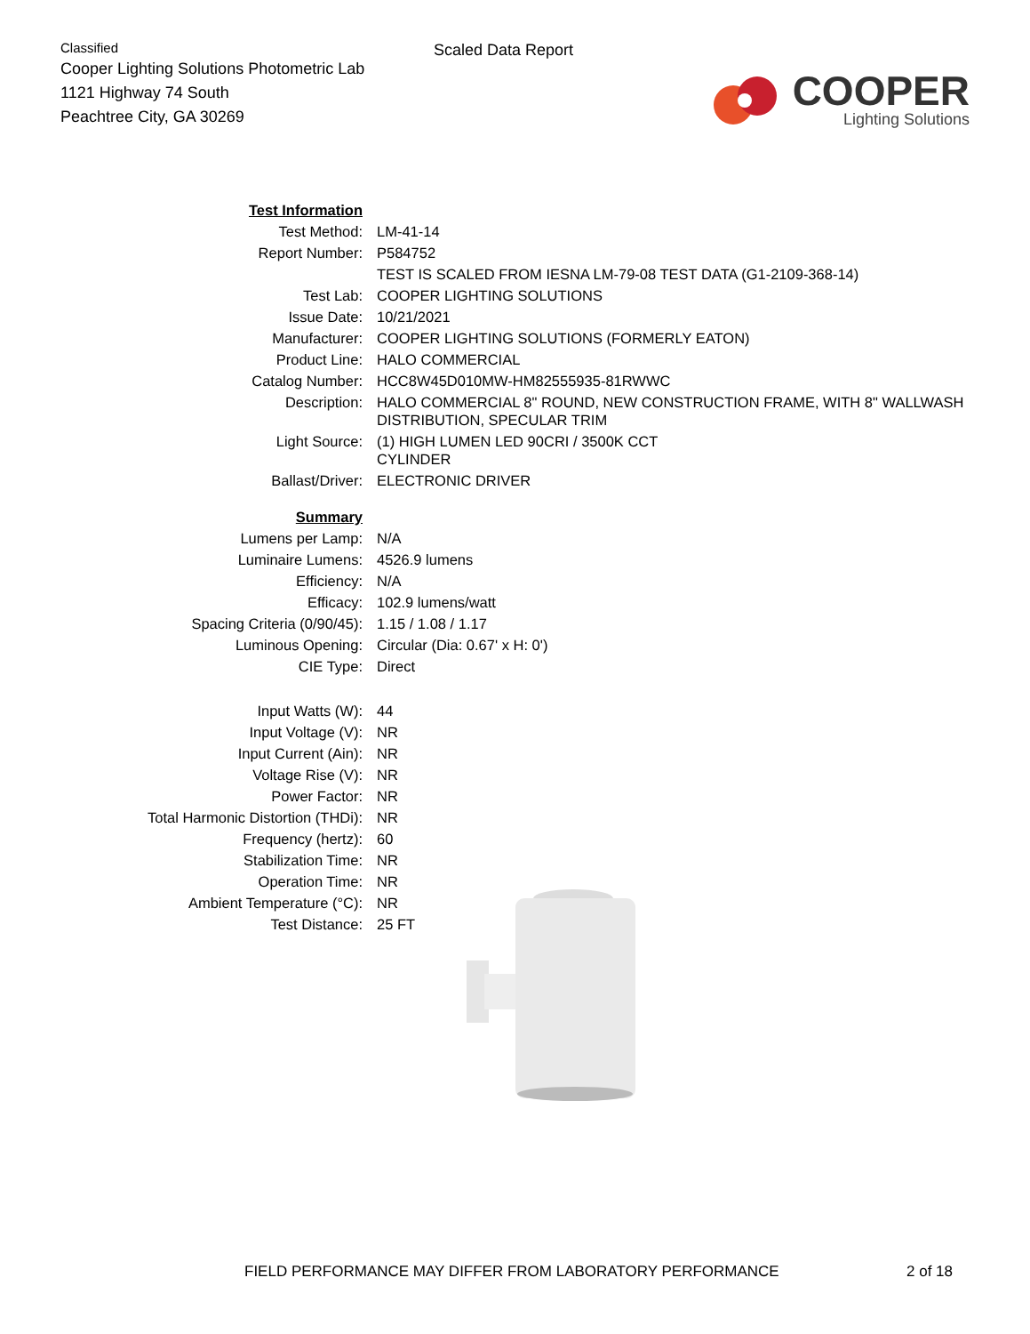Classified
Cooper Lighting Solutions Photometric Lab
1121 Highway 74 South
Peachtree City, GA 30269
Scaled Data Report
COOPER
Lighting Solutions
| Test Information | |
| Test Method: | LM-41-14 |
| Report Number: | P584752 |
| | TEST IS SCALED FROM IESNA LM-79-08 TEST DATA (G1-2109-368-14) |
| Test Lab: | COOPER LIGHTING SOLUTIONS |
| Issue Date: | 10/21/2021 |
| Manufacturer: | COOPER LIGHTING SOLUTIONS (FORMERLY EATON) |
| Product Line: | HALO COMMERCIAL |
| Catalog Number: | HCC8W45D010MW-HM82555935-81RWWC |
| Description: | HALO COMMERCIAL 8" ROUND, NEW CONSTRUCTION FRAME, WITH 8" WALLWASH DISTRIBUTION, SPECULAR TRIM |
| Light Source: | (1) HIGH LUMEN LED 90CRI / 3500K CCT CYLINDER |
| Ballast/Driver: | ELECTRONIC DRIVER |
| Summary | |
| Lumens per Lamp: | N/A |
| Luminaire Lumens: | 4526.9 lumens |
| Efficiency: | N/A |
| Efficacy: | 102.9 lumens/watt |
| Spacing Criteria (0/90/45): | 1.15 / 1.08 / 1.17 |
| Luminous Opening: | Circular (Dia: 0.67' x H: 0') |
| CIE Type: | Direct |
| Input Watts (W): | 44 |
| Input Voltage (V): | NR |
| Input Current (Ain): | NR |
| Voltage Rise (V): | NR |
| Power Factor: | NR |
| Total Harmonic Distortion (THDi): | NR |
| Frequency (hertz): | 60 |
| Stabilization Time: | NR |
| Operation Time: | NR |
| Ambient Temperature (°C): | NR |
| Test Distance: | 25 FT |
FIELD PERFORMANCE MAY DIFFER FROM LABORATORY PERFORMANCE 2 of 18